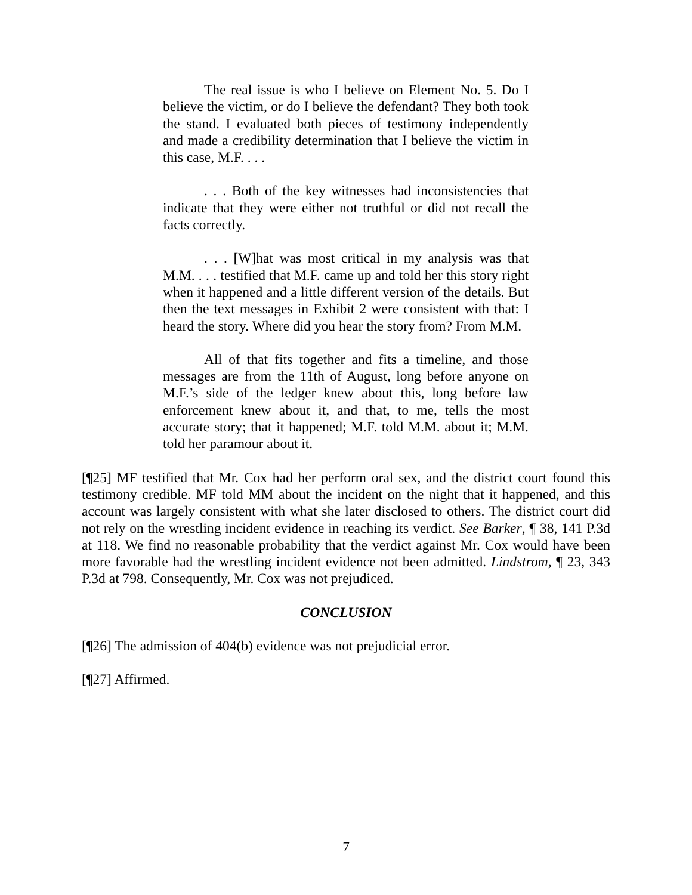The real issue is who I believe on Element No. 5. Do I believe the victim, or do I believe the defendant? They both took the stand. I evaluated both pieces of testimony independently and made a credibility determination that I believe the victim in this case, M.F. . . .
. . . Both of the key witnesses had inconsistencies that indicate that they were either not truthful or did not recall the facts correctly.
. . . [W]hat was most critical in my analysis was that M.M. . . . testified that M.F. came up and told her this story right when it happened and a little different version of the details. But then the text messages in Exhibit 2 were consistent with that: I heard the story. Where did you hear the story from? From M.M.
All of that fits together and fits a timeline, and those messages are from the 11th of August, long before anyone on M.F.’s side of the ledger knew about this, long before law enforcement knew about it, and that, to me, tells the most accurate story; that it happened; M.F. told M.M. about it; M.M. told her paramour about it.
[¶25] MF testified that Mr. Cox had her perform oral sex, and the district court found this testimony credible. MF told MM about the incident on the night that it happened, and this account was largely consistent with what she later disclosed to others. The district court did not rely on the wrestling incident evidence in reaching its verdict. See Barker, ¶ 38, 141 P.3d at 118. We find no reasonable probability that the verdict against Mr. Cox would have been more favorable had the wrestling incident evidence not been admitted. Lindstrom, ¶ 23, 343 P.3d at 798. Consequently, Mr. Cox was not prejudiced.
CONCLUSION
[¶26] The admission of 404(b) evidence was not prejudicial error.
[¶27] Affirmed.
7